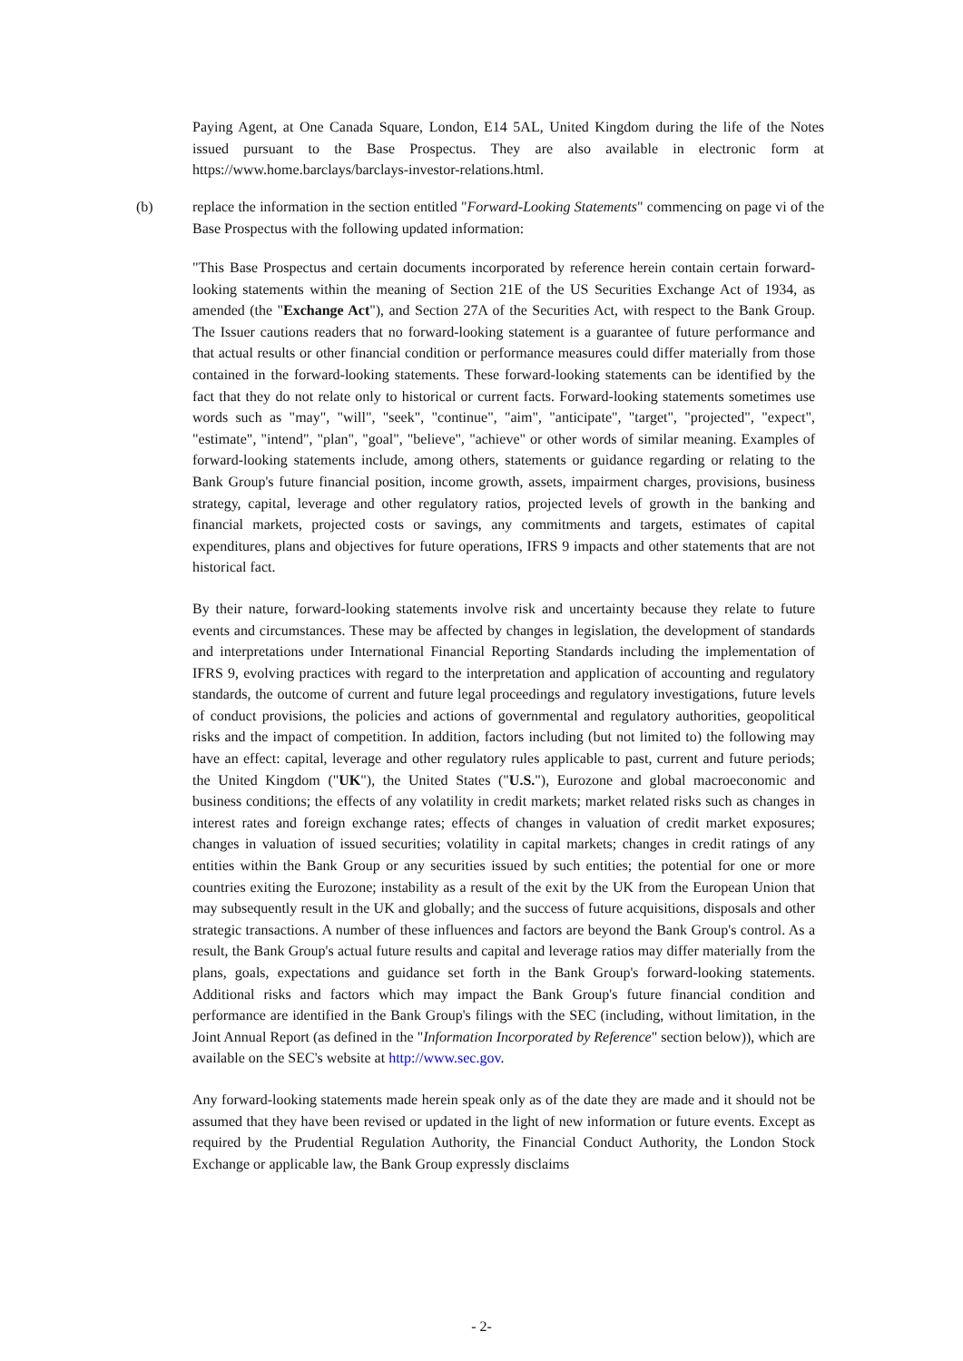Paying Agent, at One Canada Square, London, E14 5AL, United Kingdom during the life of the Notes issued pursuant to the Base Prospectus. They are also available in electronic form at https://www.home.barclays/barclays-investor-relations.html.
(b) replace the information in the section entitled "Forward-Looking Statements" commencing on page vi of the Base Prospectus with the following updated information:
"This Base Prospectus and certain documents incorporated by reference herein contain certain forward-looking statements within the meaning of Section 21E of the US Securities Exchange Act of 1934, as amended (the "Exchange Act"), and Section 27A of the Securities Act, with respect to the Bank Group. The Issuer cautions readers that no forward-looking statement is a guarantee of future performance and that actual results or other financial condition or performance measures could differ materially from those contained in the forward-looking statements. These forward-looking statements can be identified by the fact that they do not relate only to historical or current facts. Forward-looking statements sometimes use words such as "may", "will", "seek", "continue", "aim", "anticipate", "target", "projected", "expect", "estimate", "intend", "plan", "goal", "believe", "achieve" or other words of similar meaning. Examples of forward-looking statements include, among others, statements or guidance regarding or relating to the Bank Group's future financial position, income growth, assets, impairment charges, provisions, business strategy, capital, leverage and other regulatory ratios, projected levels of growth in the banking and financial markets, projected costs or savings, any commitments and targets, estimates of capital expenditures, plans and objectives for future operations, IFRS 9 impacts and other statements that are not historical fact.
By their nature, forward-looking statements involve risk and uncertainty because they relate to future events and circumstances. These may be affected by changes in legislation, the development of standards and interpretations under International Financial Reporting Standards including the implementation of IFRS 9, evolving practices with regard to the interpretation and application of accounting and regulatory standards, the outcome of current and future legal proceedings and regulatory investigations, future levels of conduct provisions, the policies and actions of governmental and regulatory authorities, geopolitical risks and the impact of competition. In addition, factors including (but not limited to) the following may have an effect: capital, leverage and other regulatory rules applicable to past, current and future periods; the United Kingdom ("UK"), the United States ("U.S."), Eurozone and global macroeconomic and business conditions; the effects of any volatility in credit markets; market related risks such as changes in interest rates and foreign exchange rates; effects of changes in valuation of credit market exposures; changes in valuation of issued securities; volatility in capital markets; changes in credit ratings of any entities within the Bank Group or any securities issued by such entities; the potential for one or more countries exiting the Eurozone; instability as a result of the exit by the UK from the European Union that may subsequently result in the UK and globally; and the success of future acquisitions, disposals and other strategic transactions. A number of these influences and factors are beyond the Bank Group's control. As a result, the Bank Group's actual future results and capital and leverage ratios may differ materially from the plans, goals, expectations and guidance set forth in the Bank Group's forward-looking statements. Additional risks and factors which may impact the Bank Group's future financial condition and performance are identified in the Bank Group's filings with the SEC (including, without limitation, in the Joint Annual Report (as defined in the "Information Incorporated by Reference" section below)), which are available on the SEC's website at http://www.sec.gov.
Any forward-looking statements made herein speak only as of the date they are made and it should not be assumed that they have been revised or updated in the light of new information or future events. Except as required by the Prudential Regulation Authority, the Financial Conduct Authority, the London Stock Exchange or applicable law, the Bank Group expressly disclaims
- 2-